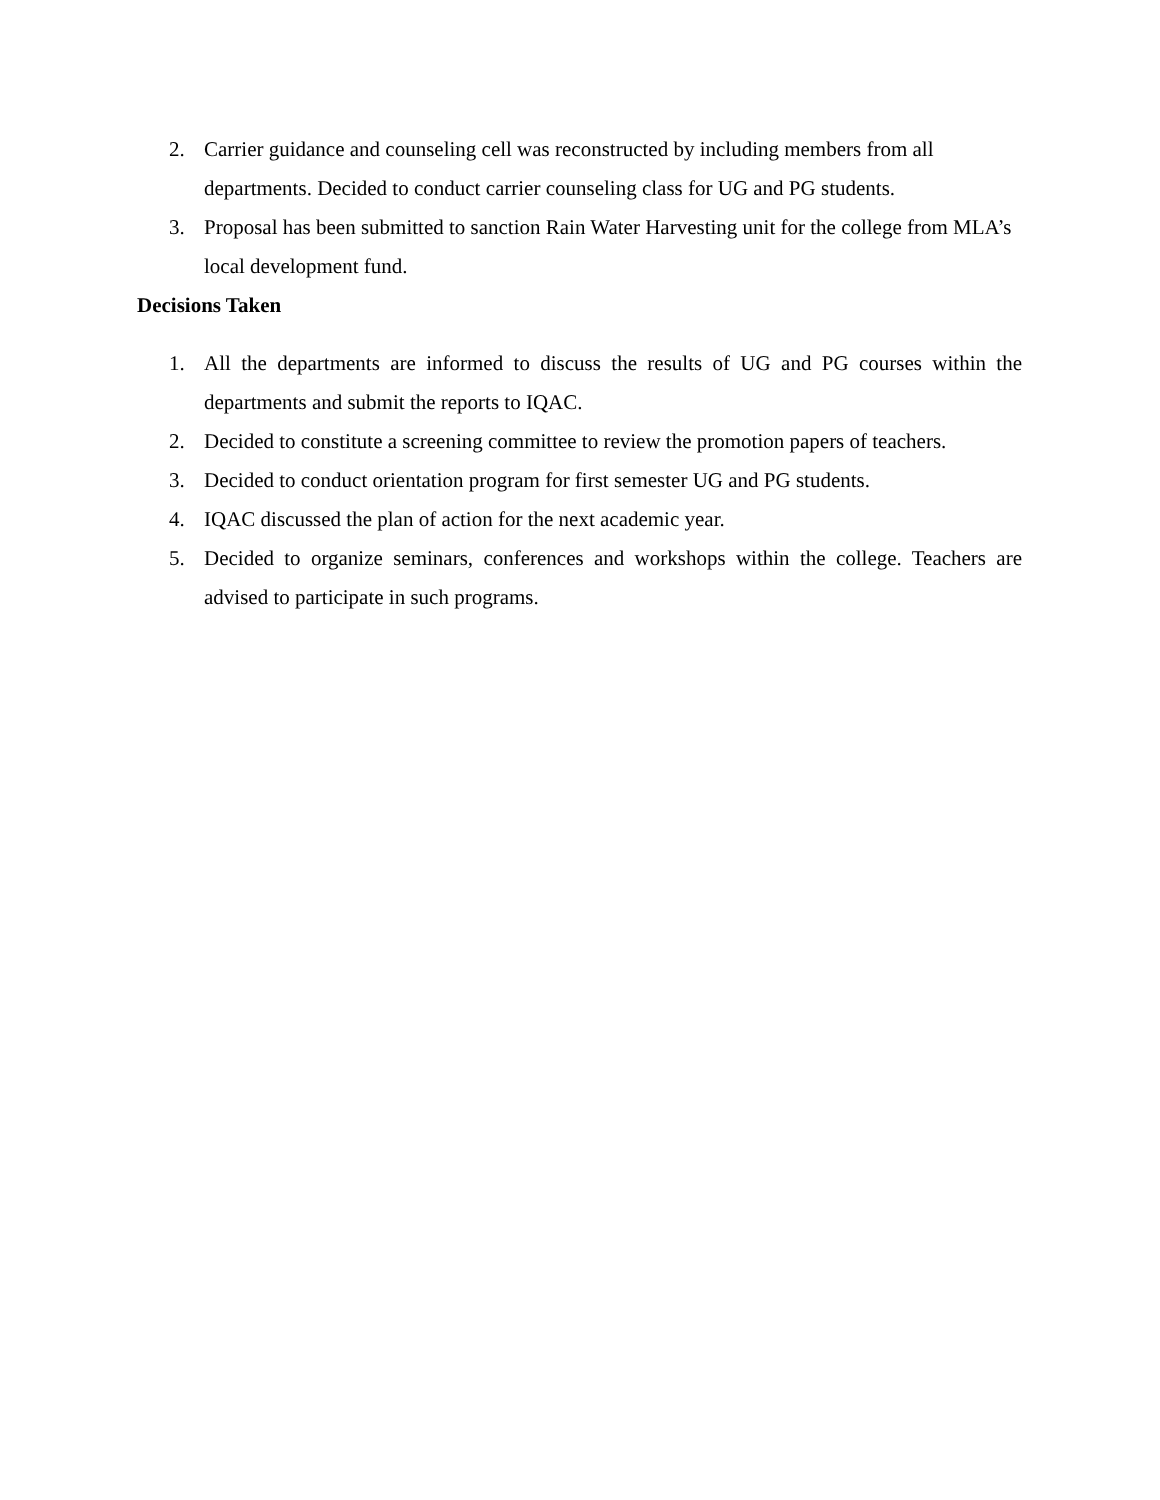2. Carrier guidance and counseling cell was reconstructed by including members from all departments. Decided to conduct carrier counseling class for UG and PG students.
3. Proposal has been submitted to sanction Rain Water Harvesting unit for the college from MLA’s local development fund.
Decisions Taken
1. All the departments are informed to discuss the results of UG and PG courses within the departments and submit the reports to IQAC.
2. Decided to constitute a screening committee to review the promotion papers of teachers.
3. Decided to conduct orientation program for first semester UG and PG students.
4. IQAC discussed the plan of action for the next academic year.
5. Decided to organize seminars, conferences and workshops within the college. Teachers are advised to participate in such programs.